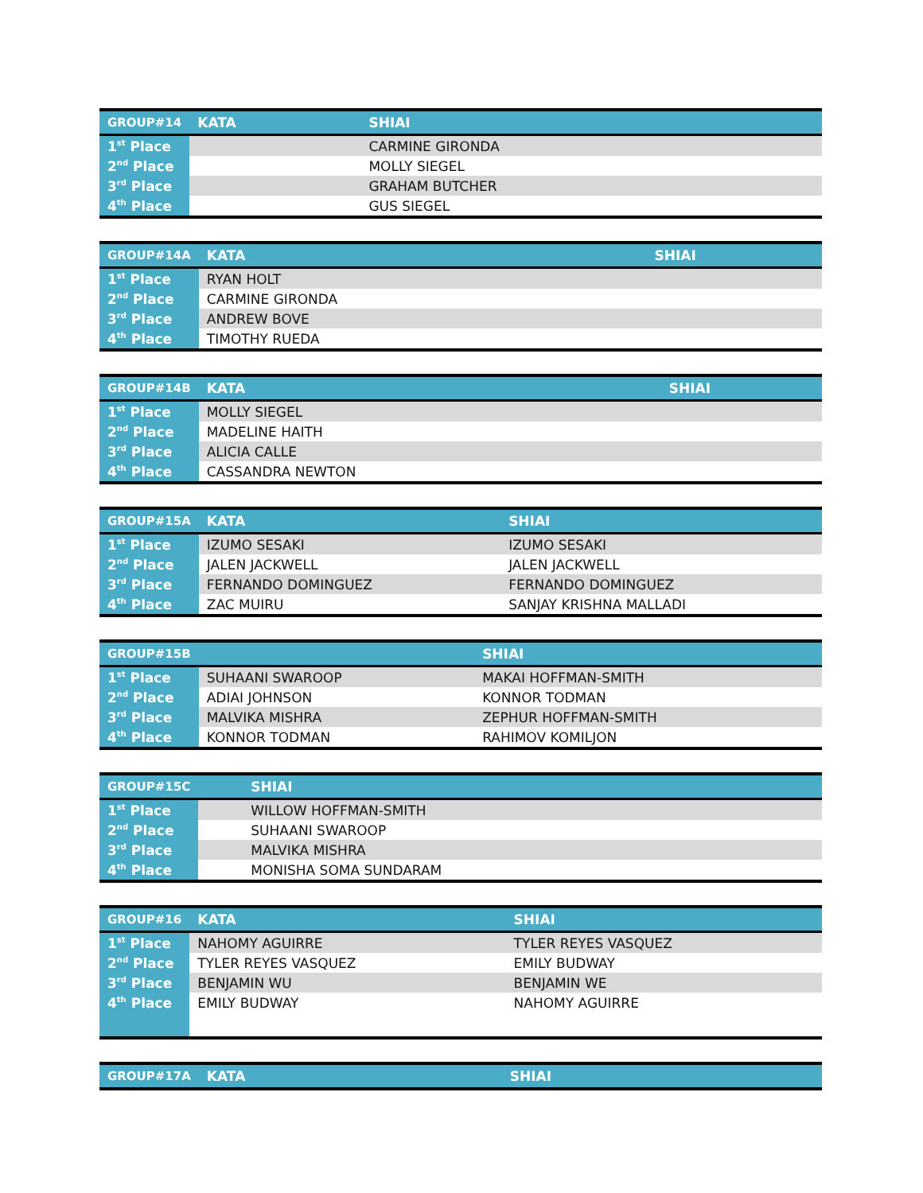| GROUP#14 | KATA | SHIAI |
| --- | --- | --- |
| 1<sup>st</sup> Place | | CARMINE GIRONDA |
| 2<sup>nd</sup> Place | | MOLLY SIEGEL |
| 3<sup>rd</sup> Place | | GRAHAM BUTCHER |
| 4<sup>th</sup> Place | | GUS SIEGEL |
| GROUP#14A | KATA | SHIAI |
| --- | --- | --- |
| 1<sup>st</sup> Place | RYAN HOLT | |
| 2<sup>nd</sup> Place | CARMINE GIRONDA | |
| 3<sup>rd</sup> Place | ANDREW BOVE | |
| 4<sup>th</sup> Place | TIMOTHY RUEDA | |
| GROUP#14B | KATA | SHIAI |
| --- | --- | --- |
| 1<sup>st</sup> Place | MOLLY SIEGEL | |
| 2<sup>nd</sup> Place | MADELINE HAITH | |
| 3<sup>rd</sup> Place | ALICIA CALLE | |
| 4<sup>th</sup> Place | CASSANDRA NEWTON | |
| GROUP#15A | KATA | SHIAI |
| --- | --- | --- |
| 1<sup>st</sup> Place | IZUMO SESAKI | IZUMO SESAKI |
| 2<sup>nd</sup> Place | JALEN JACKWELL | JALEN JACKWELL |
| 3<sup>rd</sup> Place | FERNANDO DOMINGUEZ | FERNANDO DOMINGUEZ |
| 4<sup>th</sup> Place | ZAC MUIRU | SANJAY KRISHNA MALLADI |
| GROUP#15B | | SHIAI |
| --- | --- | --- |
| 1<sup>st</sup> Place | SUHAANI SWAROOP | MAKAI HOFFMAN-SMITH |
| 2<sup>nd</sup> Place | ADIAI JOHNSON | KONNOR TODMAN |
| 3<sup>rd</sup> Place | MALVIKA MISHRA | ZEPHUR HOFFMAN-SMITH |
| 4<sup>th</sup> Place | KONNOR TODMAN | RAHIMOV KOMILJON |
| GROUP#15C | | SHIAI |
| --- | --- | --- |
| 1<sup>st</sup> Place | | WILLOW HOFFMAN-SMITH |
| 2<sup>nd</sup> Place | | SUHAANI SWAROOP |
| 3<sup>rd</sup> Place | | MALVIKA MISHRA |
| 4<sup>th</sup> Place | | MONISHA SOMA SUNDARAM |
| GROUP#16 | KATA | SHIAI |
| --- | --- | --- |
| 1<sup>st</sup> Place | NAHOMY AGUIRRE | TYLER REYES VASQUEZ |
| 2<sup>nd</sup> Place | TYLER REYES VASQUEZ | EMILY BUDWAY |
| 3<sup>rd</sup> Place | BENJAMIN WU | BENJAMIN WE |
| 4<sup>th</sup> Place | EMILY BUDWAY | NAHOMY AGUIRRE |
| GROUP#17A | KATA | SHIAI |
| --- | --- | --- |